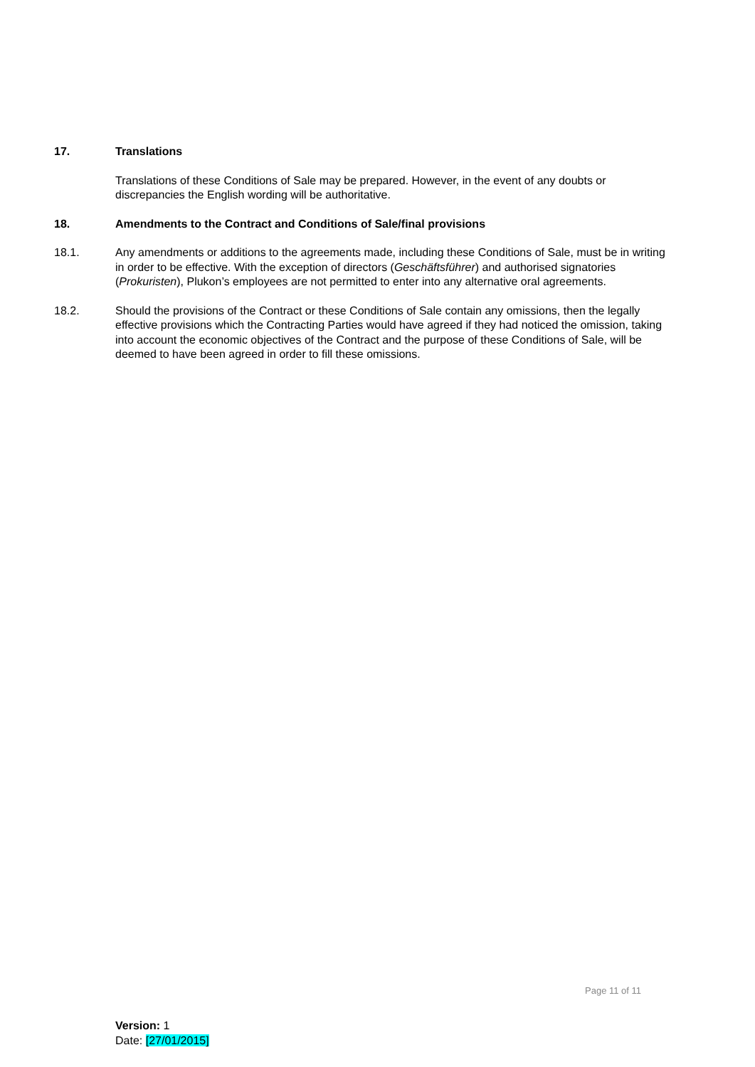17. Translations
Translations of these Conditions of Sale may be prepared. However, in the event of any doubts or discrepancies the English wording will be authoritative.
18. Amendments to the Contract and Conditions of Sale/final provisions
18.1. Any amendments or additions to the agreements made, including these Conditions of Sale, must be in writing in order to be effective. With the exception of directors (Geschäftsführer) and authorised signatories (Prokuristen), Plukon’s employees are not permitted to enter into any alternative oral agreements.
18.2. Should the provisions of the Contract or these Conditions of Sale contain any omissions, then the legally effective provisions which the Contracting Parties would have agreed if they had noticed the omission, taking into account the economic objectives of the Contract and the purpose of these Conditions of Sale, will be deemed to have been agreed in order to fill these omissions.
Page 11 of 11
Version: 1
Date: [27/01/2015]